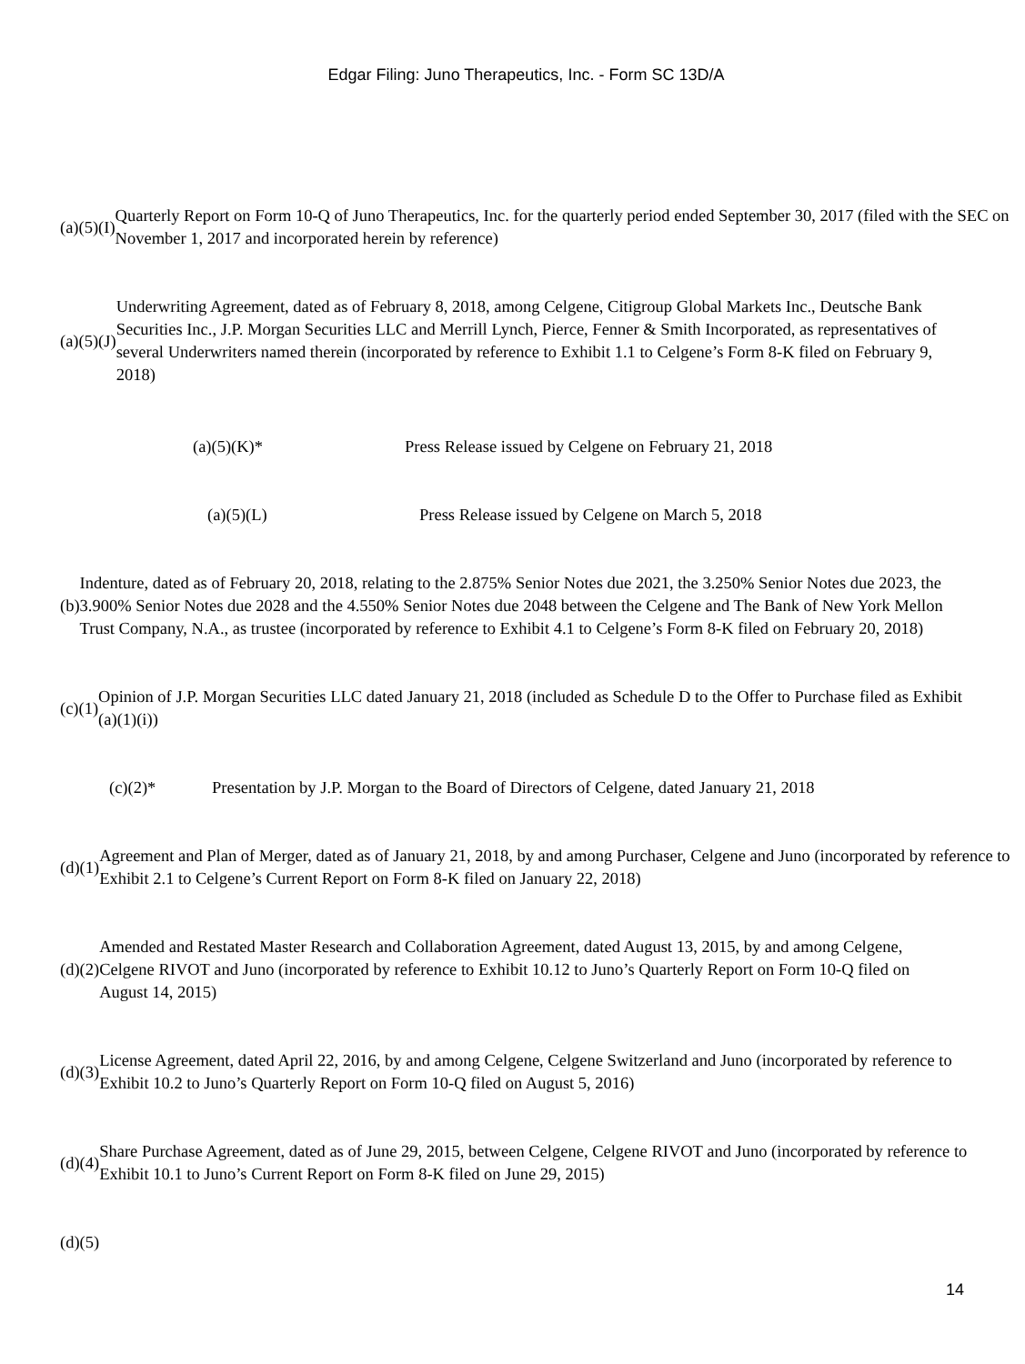Edgar Filing: Juno Therapeutics, Inc. - Form SC 13D/A
(a)(5)(I) Quarterly Report on Form 10-Q of Juno Therapeutics, Inc. for the quarterly period ended September 30, 2017 (filed with the SEC on November 1, 2017 and incorporated herein by reference)
(a)(5)(J) Underwriting Agreement, dated as of February 8, 2018, among Celgene, Citigroup Global Markets Inc., Deutsche Bank Securities Inc., J.P. Morgan Securities LLC and Merrill Lynch, Pierce, Fenner & Smith Incorporated, as representatives of several Underwriters named therein (incorporated by reference to Exhibit 1.1 to Celgene’s Form 8-K filed on February 9, 2018)
(a)(5)(K)* Press Release issued by Celgene on February 21, 2018
(a)(5)(L) Press Release issued by Celgene on March 5, 2018
(b) Indenture, dated as of February 20, 2018, relating to the 2.875% Senior Notes due 2021, the 3.250% Senior Notes due 2023, the 3.900% Senior Notes due 2028 and the 4.550% Senior Notes due 2048 between the Celgene and The Bank of New York Mellon Trust Company, N.A., as trustee (incorporated by reference to Exhibit 4.1 to Celgene’s Form 8-K filed on February 20, 2018)
(c)(1) Opinion of J.P. Morgan Securities LLC dated January 21, 2018 (included as Schedule D to the Offer to Purchase filed as Exhibit (a)(1)(i))
(c)(2)* Presentation by J.P. Morgan to the Board of Directors of Celgene, dated January 21, 2018
(d)(1) Agreement and Plan of Merger, dated as of January 21, 2018, by and among Purchaser, Celgene and Juno (incorporated by reference to Exhibit 2.1 to Celgene’s Current Report on Form 8-K filed on January 22, 2018)
(d)(2) Amended and Restated Master Research and Collaboration Agreement, dated August 13, 2015, by and among Celgene, Celgene RIVOT and Juno (incorporated by reference to Exhibit 10.12 to Juno’s Quarterly Report on Form 10-Q filed on August 14, 2015)
(d)(3) License Agreement, dated April 22, 2016, by and among Celgene, Celgene Switzerland and Juno (incorporated by reference to Exhibit 10.2 to Juno’s Quarterly Report on Form 10-Q filed on August 5, 2016)
(d)(4) Share Purchase Agreement, dated as of June 29, 2015, between Celgene, Celgene RIVOT and Juno (incorporated by reference to Exhibit 10.1 to Juno’s Current Report on Form 8-K filed on June 29, 2015)
(d)(5)
14